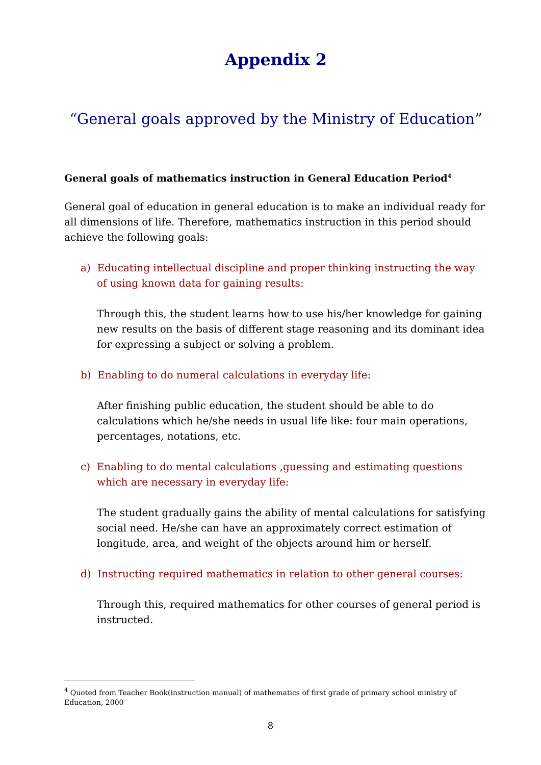Appendix 2
“General goals approved by the Ministry of Education”
General goals of mathematics instruction in General Education Period<sup>4</sup>
General goal of education in general education is to make an individual ready for all dimensions of life. Therefore, mathematics instruction in this period should achieve the following goals:
a) Educating intellectual discipline and proper thinking instructing the way of using known data for gaining results:
Through this, the student learns how to use his/her knowledge for gaining new results on the basis of different stage reasoning and its dominant idea for expressing a subject or solving a problem.
b) Enabling to do numeral calculations in everyday life:
After finishing public education, the student should be able to do calculations which he/she needs in usual life like: four main operations, percentages, notations, etc.
c) Enabling to do mental calculations ,guessing and estimating questions which are necessary in everyday life:
The student gradually gains the ability of mental calculations for satisfying social need. He/she can have an approximately correct estimation of longitude, area, and weight of the objects around him or herself.
d) Instructing required mathematics in relation to other general courses:
Through this, required mathematics for other courses of general period is instructed.
<sup>4</sup> Quoted from Teacher Book(instruction manual) of mathematics of first grade of primary school ministry of Education, 2000
8